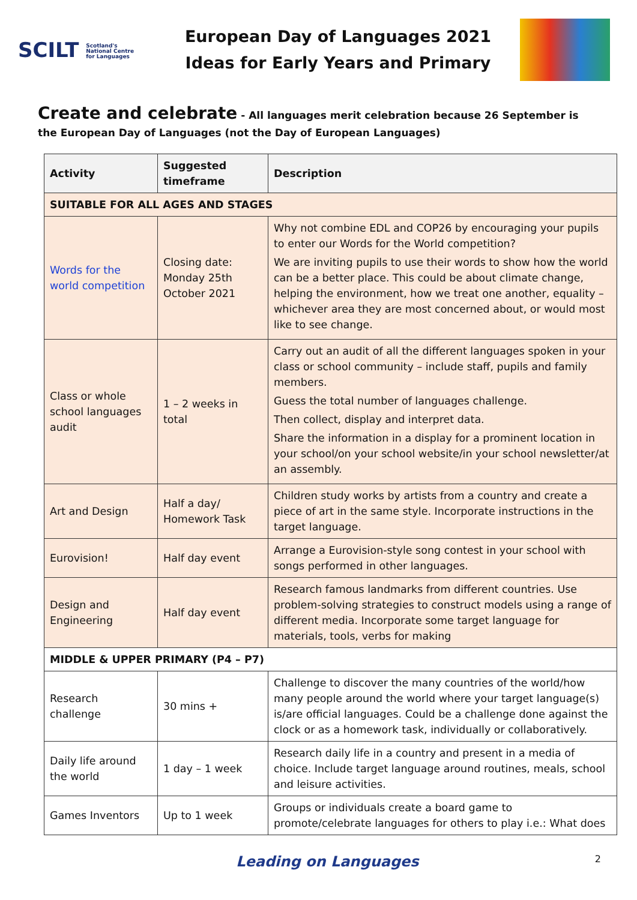SCILT Scotland's
National Centre
for Languages
European Day of Languages 2021
Ideas for Early Years and Primary
Create and celebrate - All languages merit celebration because 26 September is the European Day of Languages (not the Day of European Languages)
| Activity | Suggested timeframe | Description |
| --- | --- | --- |
| SUITABLE FOR ALL AGES AND STAGES | | |
| Words for the world competition | Closing date: Monday 25th October 2021 | Why not combine EDL and COP26 by encouraging your pupils to enter our Words for the World competition? We are inviting pupils to use their words to show how the world can be a better place. This could be about climate change, helping the environment, how we treat one another, equality – whichever area they are most concerned about, or would most like to see change. |
| Class or whole school languages audit | 1 – 2 weeks in total | Carry out an audit of all the different languages spoken in your class or school community – include staff, pupils and family members. Guess the total number of languages challenge. Then collect, display and interpret data. Share the information in a display for a prominent location in your school/on your school website/in your school newsletter/at an assembly. |
| Art and Design | Half a day/ Homework Task | Children study works by artists from a country and create a piece of art in the same style. Incorporate instructions in the target language. |
| Eurovision! | Half day event | Arrange a Eurovision-style song contest in your school with songs performed in other languages. |
| Design and Engineering | Half day event | Research famous landmarks from different countries. Use problem-solving strategies to construct models using a range of different media. Incorporate some target language for materials, tools, verbs for making |
| MIDDLE & UPPER PRIMARY (P4 – P7) | | |
| Research challenge | 30 mins + | Challenge to discover the many countries of the world/how many people around the world where your target language(s) is/are official languages. Could be a challenge done against the clock or as a homework task, individually or collaboratively. |
| Daily life around the world | 1 day – 1 week | Research daily life in a country and present in a media of choice. Include target language around routines, meals, school and leisure activities. |
| Games Inventors | Up to 1 week | Groups or individuals create a board game to promote/celebrate languages for others to play i.e.: What does |
Leading on Languages
2